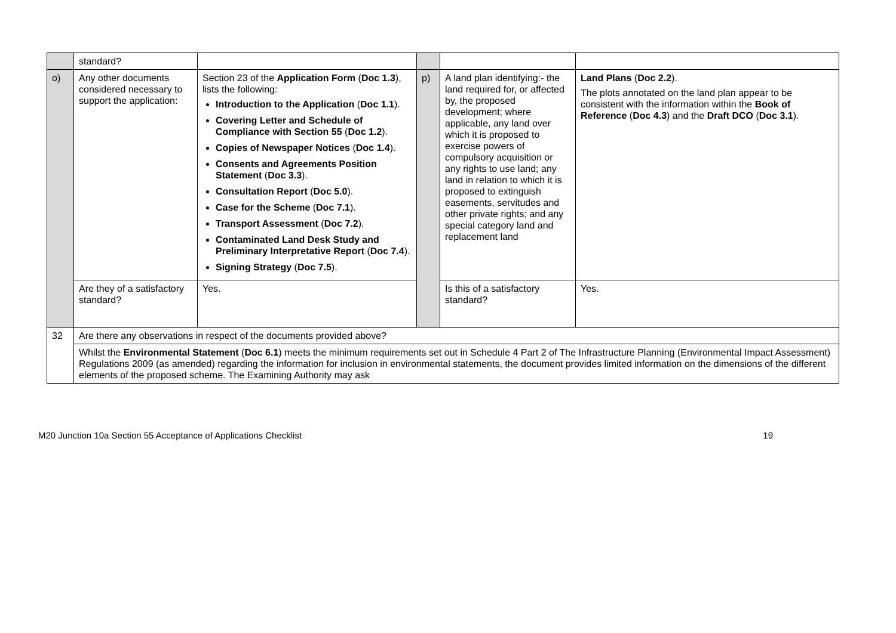| | standard? | | | | |
| o) | Any other documents considered necessary to support the application: | Section 23 of the Application Form ( Doc 1.3 ), lists the following: Introduction to the Application ( Doc 1.1 ). Covering Letter and Schedule of Compliance with Section 55 ( Doc 1.2 ). Copies of Newspaper Notices ( Doc 1.4 ). Consents and Agreements Position Statement ( Doc 3.3 ). Consultation Report ( Doc 5.0 ). Case for the Scheme ( Doc 7.1 ). Transport Assessment ( Doc 7.2 ). Contaminated Land Desk Study and Preliminary Interpretative Report ( Doc 7.4 ). Signing Strategy ( Doc 7.5 ). | p) | A land plan identifying:- the land required for, or affected by, the proposed development; where applicable, any land over which it is proposed to exercise powers of compulsory acquisition or any rights to use land; any land in relation to which it is proposed to extinguish easements, servitudes and other private rights; and any special category land and replacement land | Land Plans ( Doc 2.2 ). The plots annotated on the land plan appear to be consistent with the information within the Book of Reference ( Doc 4.3 ) and the Draft DCO ( Doc 3.1 ). |
| | Are they of a satisfactory standard? | Yes. | | Is this of a satisfactory standard? | Yes. |
| 32 | Are there any observations in respect of the documents provided above? | | | | |
| | Whilst the Environmental Statement ( Doc 6.1 ) meets the minimum requirements set out in Schedule 4 Part 2 of The Infrastructure Planning (Environmental Impact Assessment) Regulations 2009 (as amended) regarding the information for inclusion in environmental statements, the document provides limited information on the dimensions of the different elements of the proposed scheme. The Examining Authority may ask | | | | |
M20 Junction 10a Section 55 Acceptance of Applications Checklist 19